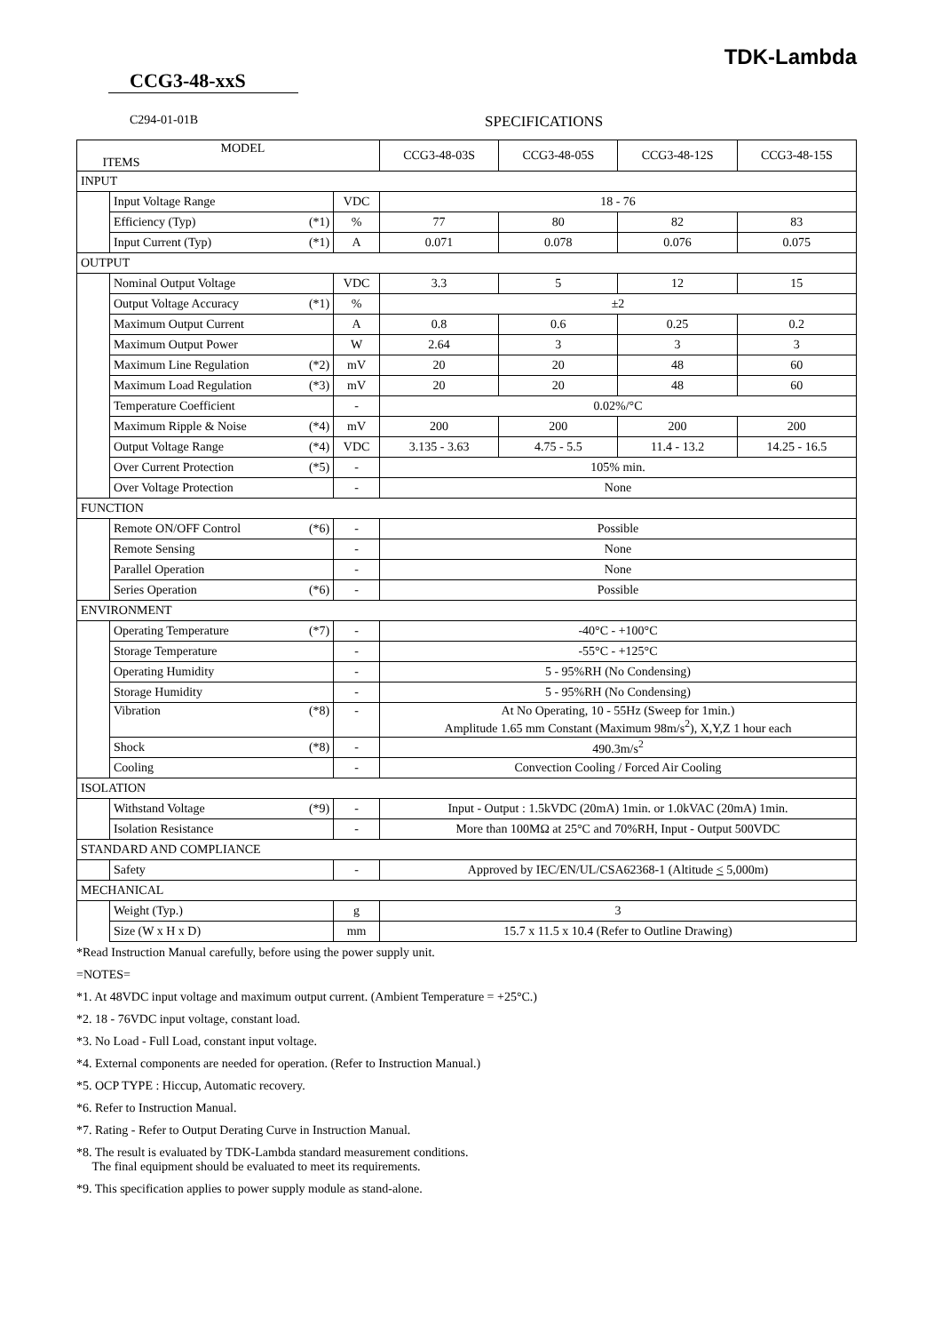TDK-Lambda
CCG3-48-xxS
C294-01-01B
SPECIFICATIONS
| MODEL ITEMS | | | CCG3-48-03S | CCG3-48-05S | CCG3-48-12S | CCG3-48-15S |
| --- | --- | --- | --- | --- | --- | --- |
| INPUT | | | | | | |
| | Input Voltage Range | VDC | 18 - 76 | | | |
| | Efficiency (Typ) (*1) | % | 77 | 80 | 82 | 83 |
| | Input Current (Typ) (*1) | A | 0.071 | 0.078 | 0.076 | 0.075 |
| OUTPUT | | | | | | |
| | Nominal Output Voltage | VDC | 3.3 | 5 | 12 | 15 |
| | Output Voltage Accuracy (*1) | % | ±2 | | | |
| | Maximum Output Current | A | 0.8 | 0.6 | 0.25 | 0.2 |
| | Maximum Output Power | W | 2.64 | 3 | 3 | 3 |
| | Maximum Line Regulation (*2) | mV | 20 | 20 | 48 | 60 |
| | Maximum Load Regulation (*3) | mV | 20 | 20 | 48 | 60 |
| | Temperature Coefficient | - | 0.02%/°C | | | |
| | Maximum Ripple & Noise (*4) | mV | 200 | 200 | 200 | 200 |
| | Output Voltage Range (*4) | VDC | 3.135 - 3.63 | 4.75 - 5.5 | 11.4 - 13.2 | 14.25 - 16.5 |
| | Over Current Protection (*5) | - | 105% min. | | | |
| | Over Voltage Protection | - | None | | | |
| FUNCTION | | | | | | |
| | Remote ON/OFF Control (*6) | - | Possible | | | |
| | Remote Sensing | - | None | | | |
| | Parallel Operation | - | None | | | |
| | Series Operation (*6) | - | Possible | | | |
| ENVIRONMENT | | | | | | |
| | Operating Temperature (*7) | - | -40°C - +100°C | | | |
| | Storage Temperature | - | -55°C - +125°C | | | |
| | Operating Humidity | - | 5 - 95%RH (No Condensing) | | | |
| | Storage Humidity | - | 5 - 95%RH (No Condensing) | | | |
| | Vibration (*8) | - | At No Operating, 10 - 55Hz (Sweep for 1min.) Amplitude 1.65 mm Constant (Maximum 98m/s<sup>2</sup>), X,Y,Z 1 hour each | | | |
| | Shock (*8) | - | 490.3m/s<sup>2</sup> | | | |
| | Cooling | - | Convection Cooling / Forced Air Cooling | | | |
| ISOLATION | | | | | | |
| | Withstand Voltage (*9) | - | Input - Output : 1.5kVDC (20mA) 1min. or 1.0kVAC (20mA) 1min. | | | |
| | Isolation Resistance | - | More than 100MΩ at 25°C and 70%RH, Input - Output 500VDC | | | |
| STANDARD AND COMPLIANCE | | | | | | |
| | Safety | - | Approved by IEC/EN/UL/CSA62368-1 (Altitude < 5,000m) | | | |
| MECHANICAL | | | | | | |
| | Weight (Typ.) | g | 3 | | | |
| | Size (W x H x D) | mm | 15.7 x 11.5 x 10.4 (Refer to Outline Drawing) | | | |
*Read Instruction Manual carefully, before using the power supply unit.
=NOTES=
*1. At 48VDC input voltage and maximum output current. (Ambient Temperature = +25°C.)
*2. 18 - 76VDC input voltage, constant load.
*3. No Load - Full Load, constant input voltage.
*4. External components are needed for operation. (Refer to Instruction Manual.)
*5. OCP TYPE : Hiccup, Automatic recovery.
*6. Refer to Instruction Manual.
*7. Rating - Refer to Output Derating Curve in Instruction Manual.
*8. The result is evaluated by TDK-Lambda standard measurement conditions.
The final equipment should be evaluated to meet its requirements.
*9. This specification applies to power supply module as stand-alone.